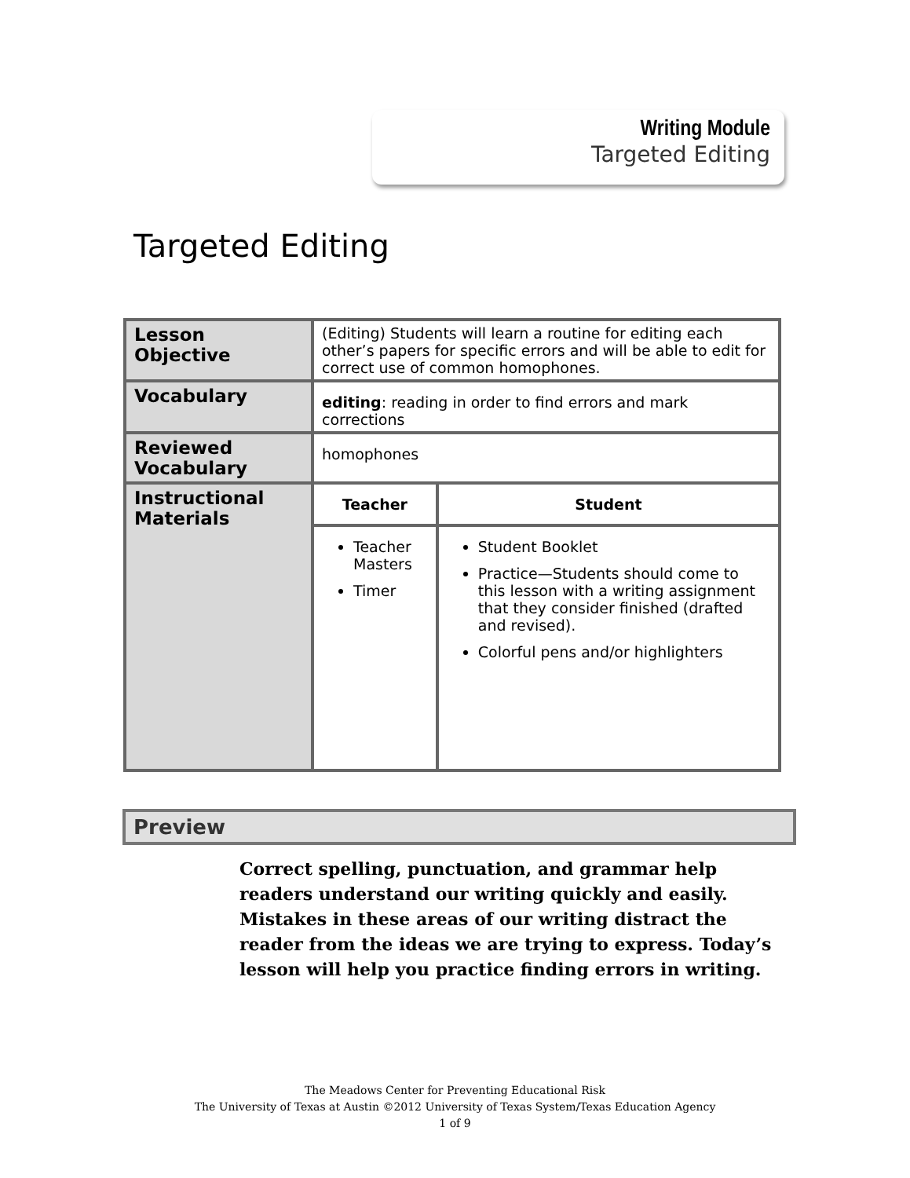Writing Module
Targeted Editing
Targeted Editing
| Lesson Objective | (Editing) Students will learn a routine for editing each other’s papers for specific errors and will be able to edit for correct use of common homophones. | |
| Vocabulary | editing : reading in order to find errors and mark corrections | |
| Reviewed Vocabulary | homophones | |
| Instructional Materials | Teacher | Student |
| | Teacher Masters Timer | Student Booklet Practice—Students should come to this lesson with a writing assignment that they consider finished (drafted and revised). Colorful pens and/or highlighters |
Preview
Correct spelling, punctuation, and grammar help readers understand our writing quickly and easily. Mistakes in these areas of our writing distract the reader from the ideas we are trying to express. Today’s lesson will help you practice finding errors in writing.
The Meadows Center for Preventing Educational Risk
The University of Texas at Austin ©2012 University of Texas System/Texas Education Agency
1 of 9